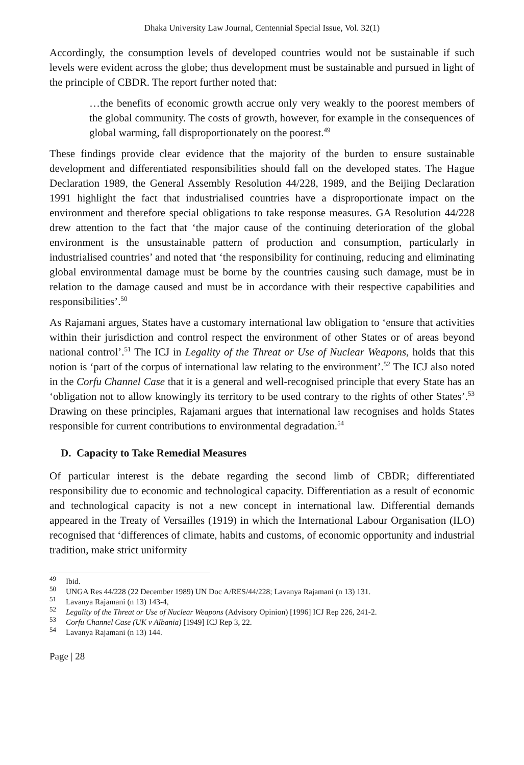Dhaka University Law Journal, Centennial Special Issue, Vol. 32(1)
Accordingly, the consumption levels of developed countries would not be sustainable if such levels were evident across the globe; thus development must be sustainable and pursued in light of the principle of CBDR. The report further noted that:
…the benefits of economic growth accrue only very weakly to the poorest members of the global community. The costs of growth, however, for example in the consequences of global warming, fall disproportionately on the poorest.<sup>49</sup>
These findings provide clear evidence that the majority of the burden to ensure sustainable development and differentiated responsibilities should fall on the developed states. The Hague Declaration 1989, the General Assembly Resolution 44/228, 1989, and the Beijing Declaration 1991 highlight the fact that industrialised countries have a disproportionate impact on the environment and therefore special obligations to take response measures. GA Resolution 44/228 drew attention to the fact that ‘the major cause of the continuing deterioration of the global environment is the unsustainable pattern of production and consumption, particularly in industrialised countries’ and noted that ‘the responsibility for continuing, reducing and eliminating global environmental damage must be borne by the countries causing such damage, must be in relation to the damage caused and must be in accordance with their respective capabilities and responsibilities’.<sup>50</sup>
As Rajamani argues, States have a customary international law obligation to ‘ensure that activities within their jurisdiction and control respect the environment of other States or of areas beyond national control’.<sup>51</sup> The ICJ in Legality of the Threat or Use of Nuclear Weapons, holds that this notion is ‘part of the corpus of international law relating to the environment’.<sup>52</sup> The ICJ also noted in the Corfu Channel Case that it is a general and well-recognised principle that every State has an ‘obligation not to allow knowingly its territory to be used contrary to the rights of other States’.<sup>53</sup> Drawing on these principles, Rajamani argues that international law recognises and holds States responsible for current contributions to environmental degradation.<sup>54</sup>
D. Capacity to Take Remedial Measures
Of particular interest is the debate regarding the second limb of CBDR; differentiated responsibility due to economic and technological capacity. Differentiation as a result of economic and technological capacity is not a new concept in international law. Differential demands appeared in the Treaty of Versailles (1919) in which the International Labour Organisation (ILO) recognised that ‘differences of climate, habits and customs, of economic opportunity and industrial tradition, make strict uniformity
<sup>49</sup> Ibid.
<sup>50</sup> UNGA Res 44/228 (22 December 1989) UN Doc A/RES/44/228; Lavanya Rajamani (n 13) 131.
<sup>51</sup> Lavanya Rajamani (n 13) 143-4,
<sup>52</sup> Legality of the Threat or Use of Nuclear Weapons (Advisory Opinion) [1996] ICJ Rep 226, 241-2.
<sup>53</sup> Corfu Channel Case (UK v Albania) [1949] ICJ Rep 3, 22.
<sup>54</sup> Lavanya Rajamani (n 13) 144.
Page | 28